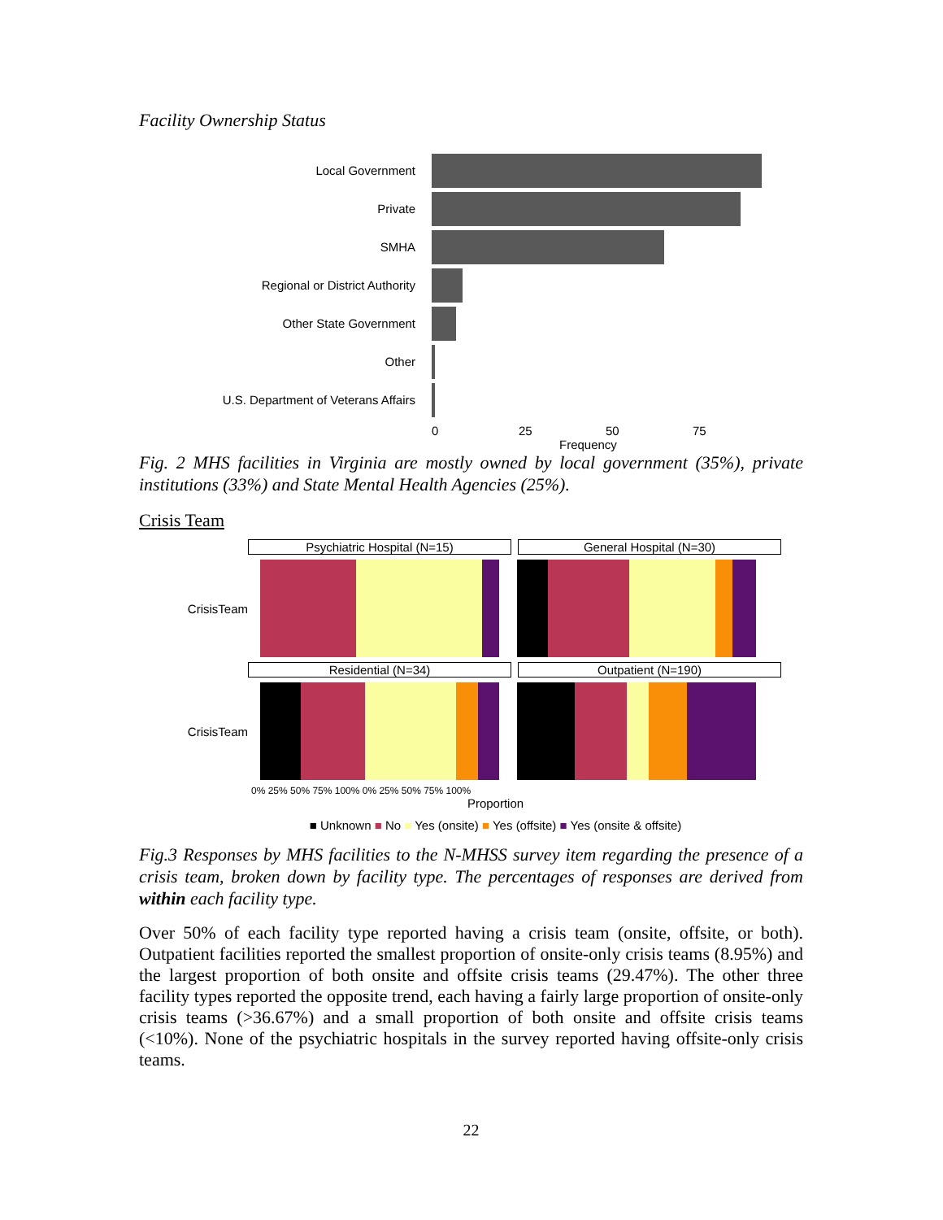Facility Ownership Status
Local Government
Private
SMHA
Regional or District Authority
Other State Government
Other
U.S. Department of Veterans Affairs
0 25 50 75
Frequency
Fig. 2 MHS facilities in Virginia are mostly owned by local government (35%), private institutions (33%) and State Mental Health Agencies (25%).
Crisis Team
Psychiatric Hospital (N=15) General Hospital (N=30)
CrisisTeam
Residential (N=34) Outpatient (N=190)
CrisisTeam
0% 25% 50% 75% 100% 0% 25% 50% 75% 100%
Proportion
■ Unknown ■ No ■ Yes (onsite) ■ Yes (offsite) ■ Yes (onsite & offsite)
Fig.3 Responses by MHS facilities to the N-MHSS survey item regarding the presence of a crisis team, broken down by facility type. The percentages of responses are derived from within each facility type.
Over 50% of each facility type reported having a crisis team (onsite, offsite, or both). Outpatient facilities reported the smallest proportion of onsite-only crisis teams (8.95%) and the largest proportion of both onsite and offsite crisis teams (29.47%). The other three facility types reported the opposite trend, each having a fairly large proportion of onsite-only crisis teams (>36.67%) and a small proportion of both onsite and offsite crisis teams (<10%). None of the psychiatric hospitals in the survey reported having offsite-only crisis teams.
22